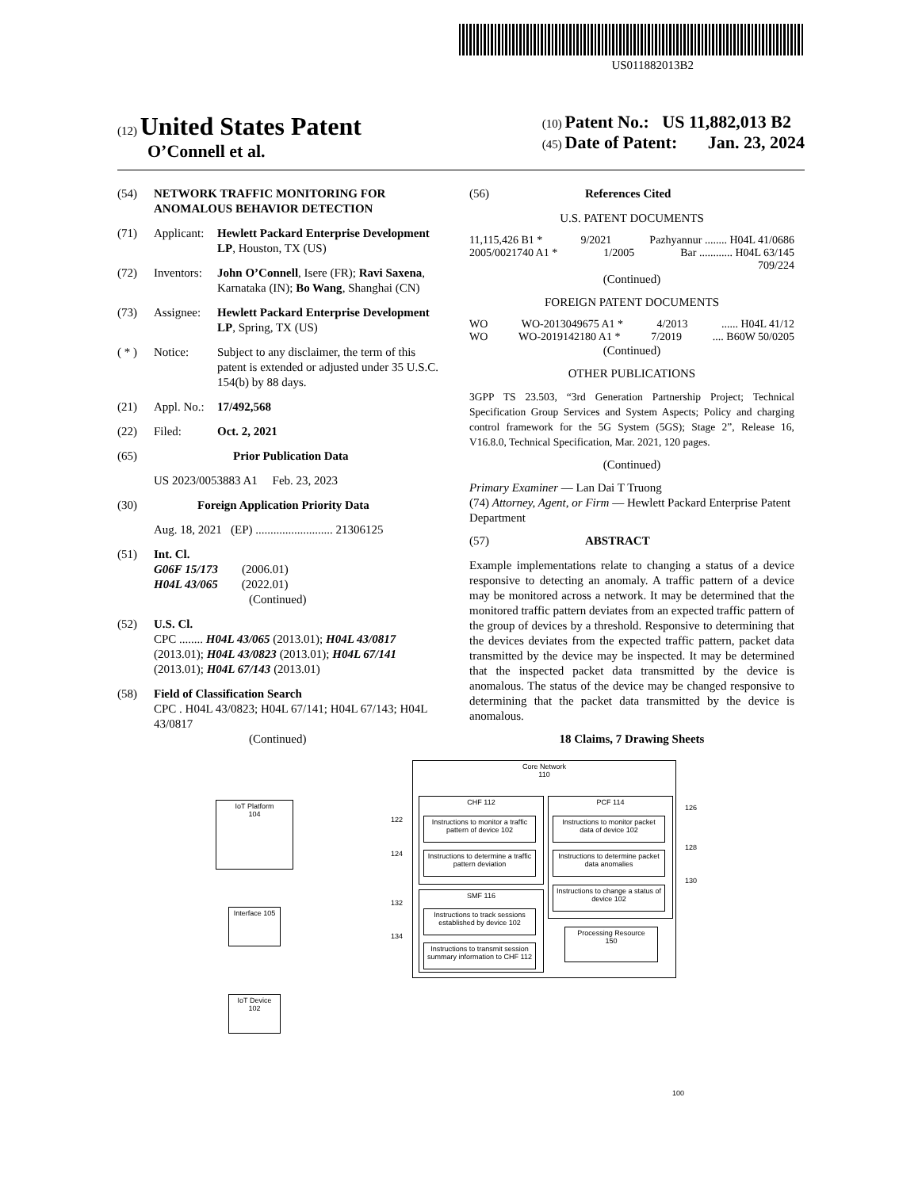US011882013B2
(12) United States Patent
O’Connell et al.
(10) Patent No.: US 11,882,013 B2
(45) Date of Patent: Jan. 23, 2024
(54) NETWORK TRAFFIC MONITORING FOR ANOMALOUS BEHAVIOR DETECTION
(71) Applicant: Hewlett Packard Enterprise Development LP, Houston, TX (US)
(72) Inventors: John O’Connell, Isere (FR); Ravi Saxena, Karnataka (IN); Bo Wang, Shanghai (CN)
(73) Assignee: Hewlett Packard Enterprise Development LP, Spring, TX (US)
( * ) Notice: Subject to any disclaimer, the term of this patent is extended or adjusted under 35 U.S.C. 154(b) by 88 days.
(21) Appl. No.: 17/492,568
(22) Filed: Oct. 2, 2021
(65) Prior Publication Data
US 2023/0053883 A1 Feb. 23, 2023
(30) Foreign Application Priority Data
Aug. 18, 2021 (EP) .......................... 21306125
(51) Int. Cl.
G06F 15/173 (2006.01)
H04L 43/065 (2022.01)
(Continued)
(52) U.S. Cl.
CPC ........ H04L 43/065 (2013.01); H04L 43/0817 (2013.01); H04L 43/0823 (2013.01); H04L 67/141 (2013.01); H04L 67/143 (2013.01)
(58) Field of Classification Search
CPC . H04L 43/0823; H04L 67/141; H04L 67/143; H04L 43/0817
(Continued)
(56) References Cited
U.S. PATENT DOCUMENTS
11,115,426 B1 * 9/2021 Pazhyannur ........ H04L 41/0686
2005/0021740 A1 * 1/2005 Bar ............ H04L 63/145
709/224
(Continued)
FOREIGN PATENT DOCUMENTS
WO WO-2013049675 A1 * 4/2013...... H04L 41/12
WO WO-2019142180 A1 * 7/2019.... B60W 50/0205
(Continued)
OTHER PUBLICATIONS
3GPP TS 23.503, “3rd Generation Partnership Project; Technical Specification Group Services and System Aspects; Policy and charging control framework for the 5G System (5GS); Stage 2”, Release 16, V16.8.0, Technical Specification, Mar. 2021, 120 pages.
(Continued)
Primary Examiner — Lan Dai T Truong
(74) Attorney, Agent, or Firm — Hewlett Packard Enterprise Patent Department
(57) ABSTRACT
Example implementations relate to changing a status of a device responsive to detecting an anomaly. A traffic pattern of a device may be monitored across a network. It may be determined that the monitored traffic pattern deviates from an expected traffic pattern of the group of devices by a threshold. Responsive to determining that the devices deviates from the expected traffic pattern, packet data transmitted by the device may be inspected. It may be determined that the inspected packet data transmitted by the device is anomalous. The status of the device may be changed responsive to determining that the packet data transmitted by the device is anomalous.
18 Claims, 7 Drawing Sheets
Core Network
110
IoT Platform
104
CHF 112 PCF 114
SMF 116
Interface 105
IoT Device
102
Processing Resource
150
Instructions to monitor a traffic pattern of device 102
Instructions to determine a traffic pattern deviation
Instructions to monitor packet data of device 102
Instructions to determine packet data anomalies
Instructions to change a status of device 102
Instructions to track sessions established by device 102
Instructions to transmit session summary information to CHF 112
122
124
132
134
126
128
130
100